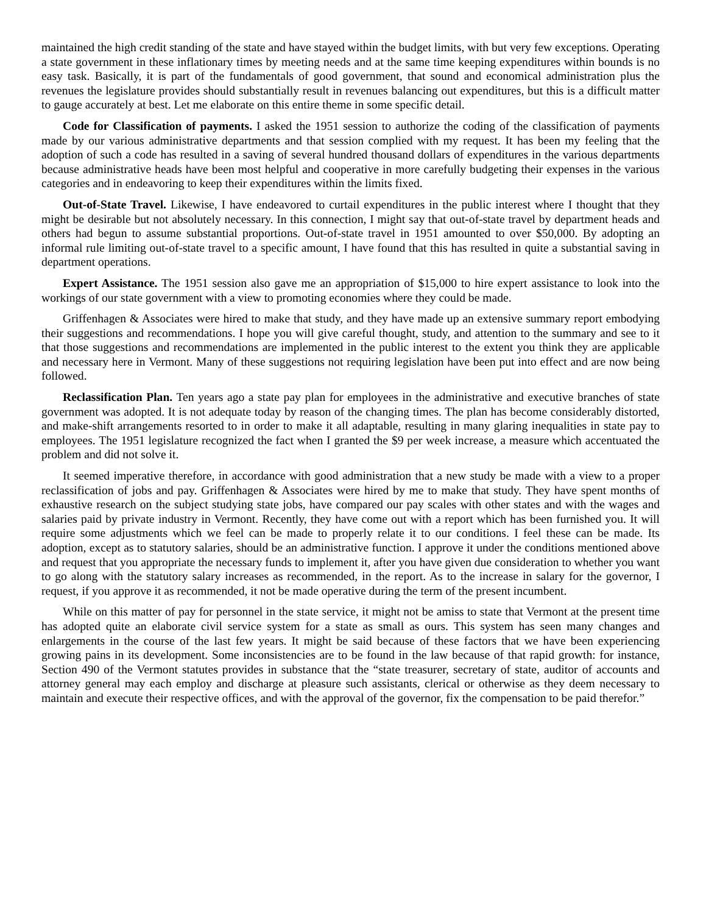maintained the high credit standing of the state and have stayed within the budget limits, with but very few exceptions. Operating a state government in these inflationary times by meeting needs and at the same time keeping expenditures within bounds is no easy task. Basically, it is part of the fundamentals of good government, that sound and economical administration plus the revenues the legislature provides should substantially result in revenues balancing out expenditures, but this is a difficult matter to gauge accurately at best. Let me elaborate on this entire theme in some specific detail.
Code for Classification of payments. I asked the 1951 session to authorize the coding of the classification of payments made by our various administrative departments and that session complied with my request. It has been my feeling that the adoption of such a code has resulted in a saving of several hundred thousand dollars of expenditures in the various departments because administrative heads have been most helpful and cooperative in more carefully budgeting their expenses in the various categories and in endeavoring to keep their expenditures within the limits fixed.
Out-of-State Travel. Likewise, I have endeavored to curtail expenditures in the public interest where I thought that they might be desirable but not absolutely necessary. In this connection, I might say that out-of-state travel by department heads and others had begun to assume substantial proportions. Out-of-state travel in 1951 amounted to over $50,000. By adopting an informal rule limiting out-of-state travel to a specific amount, I have found that this has resulted in quite a substantial saving in department operations.
Expert Assistance. The 1951 session also gave me an appropriation of $15,000 to hire expert assistance to look into the workings of our state government with a view to promoting economies where they could be made.
Griffenhagen & Associates were hired to make that study, and they have made up an extensive summary report embodying their suggestions and recommendations. I hope you will give careful thought, study, and attention to the summary and see to it that those suggestions and recommendations are implemented in the public interest to the extent you think they are applicable and necessary here in Vermont. Many of these suggestions not requiring legislation have been put into effect and are now being followed.
Reclassification Plan. Ten years ago a state pay plan for employees in the administrative and executive branches of state government was adopted. It is not adequate today by reason of the changing times. The plan has become considerably distorted, and make-shift arrangements resorted to in order to make it all adaptable, resulting in many glaring inequalities in state pay to employees. The 1951 legislature recognized the fact when I granted the $9 per week increase, a measure which accentuated the problem and did not solve it.
It seemed imperative therefore, in accordance with good administration that a new study be made with a view to a proper reclassification of jobs and pay. Griffenhagen & Associates were hired by me to make that study. They have spent months of exhaustive research on the subject studying state jobs, have compared our pay scales with other states and with the wages and salaries paid by private industry in Vermont. Recently, they have come out with a report which has been furnished you. It will require some adjustments which we feel can be made to properly relate it to our conditions. I feel these can be made. Its adoption, except as to statutory salaries, should be an administrative function. I approve it under the conditions mentioned above and request that you appropriate the necessary funds to implement it, after you have given due consideration to whether you want to go along with the statutory salary increases as recommended, in the report. As to the increase in salary for the governor, I request, if you approve it as recommended, it not be made operative during the term of the present incumbent.
While on this matter of pay for personnel in the state service, it might not be amiss to state that Vermont at the present time has adopted quite an elaborate civil service system for a state as small as ours. This system has seen many changes and enlargements in the course of the last few years. It might be said because of these factors that we have been experiencing growing pains in its development. Some inconsistencies are to be found in the law because of that rapid growth: for instance, Section 490 of the Vermont statutes provides in substance that the “state treasurer, secretary of state, auditor of accounts and attorney general may each employ and discharge at pleasure such assistants, clerical or otherwise as they deem necessary to maintain and execute their respective offices, and with the approval of the governor, fix the compensation to be paid therefor.”